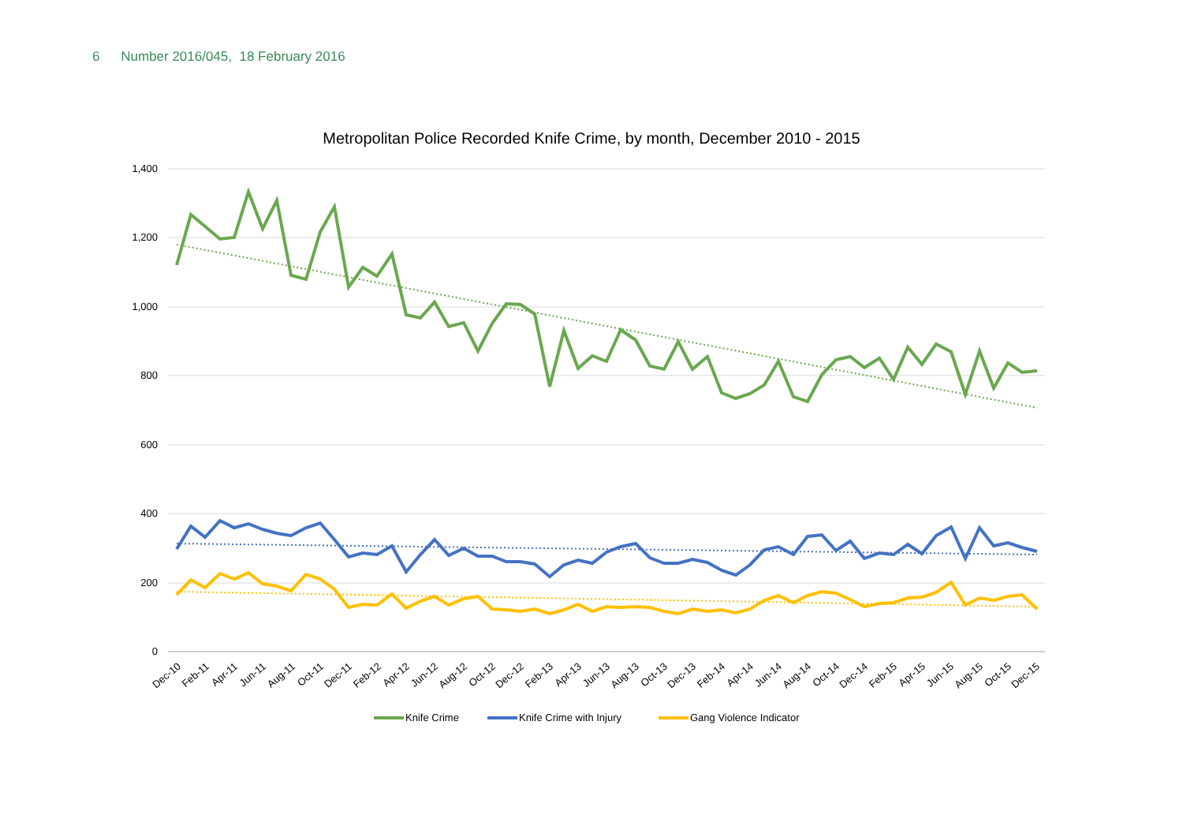6 Number 2016/045, 18 February 2016
Metropolitan Police Recorded Knife Crime, by month, December 2010 - 2015
1,400
1,200
1,000
800
600
400
200
0
Dec-10
Feb-11
Apr-11
Jun-11
Aug-11
Oct-11
Dec-11
Feb-12
Apr-12
Jun-12
Aug-12
Oct-12
Dec-12
Feb-13
Apr-13
Jun-13
Aug-13
Oct-13
Dec-13
Feb-14
Apr-14
Jun-14
Aug-14
Oct-14
Dec-14
Feb-15
Apr-15
Jun-15
Aug-15
Oct-15
Dec-15
Knife Crime
Knife Crime with Injury
Gang Violence Indicator